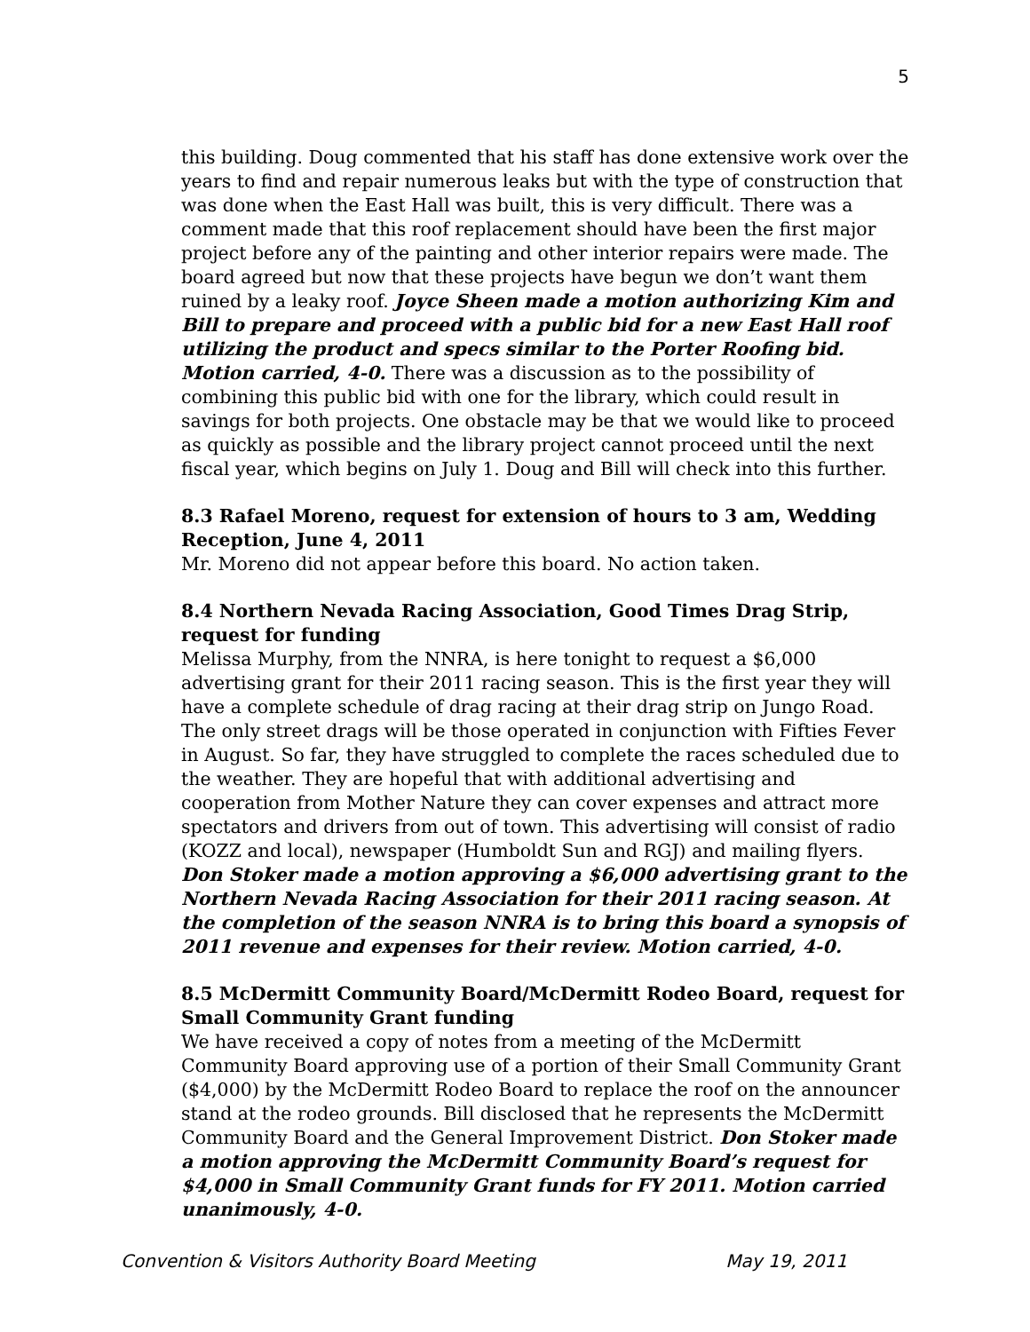5
this building. Doug commented that his staff has done extensive work over the years to find and repair numerous leaks but with the type of construction that was done when the East Hall was built, this is very difficult. There was a comment made that this roof replacement should have been the first major project before any of the painting and other interior repairs were made. The board agreed but now that these projects have begun we don’t want them ruined by a leaky roof. Joyce Sheen made a motion authorizing Kim and Bill to prepare and proceed with a public bid for a new East Hall roof utilizing the product and specs similar to the Porter Roofing bid. Motion carried, 4-0. There was a discussion as to the possibility of combining this public bid with one for the library, which could result in savings for both projects. One obstacle may be that we would like to proceed as quickly as possible and the library project cannot proceed until the next fiscal year, which begins on July 1. Doug and Bill will check into this further.
8.3 Rafael Moreno, request for extension of hours to 3 am, Wedding Reception, June 4, 2011
Mr. Moreno did not appear before this board. No action taken.
8.4 Northern Nevada Racing Association, Good Times Drag Strip, request for funding
Melissa Murphy, from the NNRA, is here tonight to request a $6,000 advertising grant for their 2011 racing season. This is the first year they will have a complete schedule of drag racing at their drag strip on Jungo Road. The only street drags will be those operated in conjunction with Fifties Fever in August. So far, they have struggled to complete the races scheduled due to the weather. They are hopeful that with additional advertising and cooperation from Mother Nature they can cover expenses and attract more spectators and drivers from out of town. This advertising will consist of radio (KOZZ and local), newspaper (Humboldt Sun and RGJ) and mailing flyers. Don Stoker made a motion approving a $6,000 advertising grant to the Northern Nevada Racing Association for their 2011 racing season. At the completion of the season NNRA is to bring this board a synopsis of 2011 revenue and expenses for their review. Motion carried, 4-0.
8.5 McDermitt Community Board/McDermitt Rodeo Board, request for Small Community Grant funding
We have received a copy of notes from a meeting of the McDermitt Community Board approving use of a portion of their Small Community Grant ($4,000) by the McDermitt Rodeo Board to replace the roof on the announcer stand at the rodeo grounds. Bill disclosed that he represents the McDermitt Community Board and the General Improvement District. Don Stoker made a motion approving the McDermitt Community Board’s request for $4,000 in Small Community Grant funds for FY 2011. Motion carried unanimously, 4-0.
Convention & Visitors Authority Board Meeting May 19, 2011